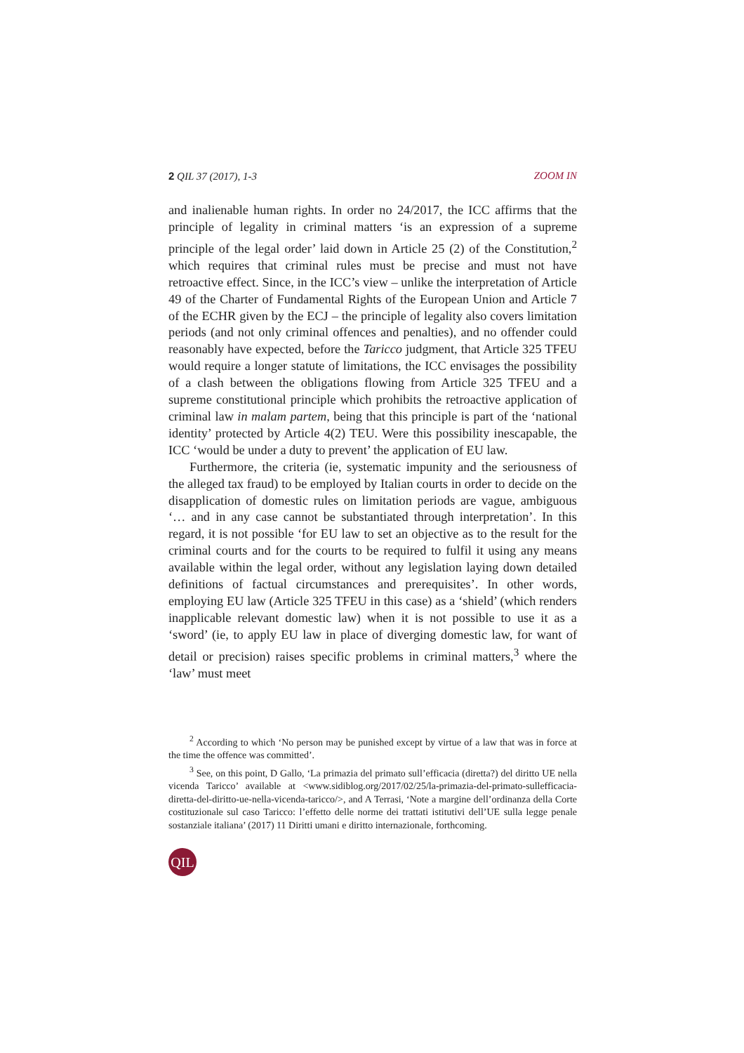2 QIL 37 (2017), 1-3 ZOOM IN
and inalienable human rights. In order no 24/2017, the ICC affirms that the principle of legality in criminal matters ‘is an expression of a supreme principle of the legal order’ laid down in Article 25 (2) of the Constitution,<sup>2</sup> which requires that criminal rules must be precise and must not have retroactive effect. Since, in the ICC’s view – unlike the interpretation of Article 49 of the Charter of Fundamental Rights of the European Union and Article 7 of the ECHR given by the ECJ – the principle of legality also covers limitation periods (and not only criminal offences and penalties), and no offender could reasonably have expected, before the Taricco judgment, that Article 325 TFEU would require a longer statute of limitations, the ICC envisages the possibility of a clash between the obligations flowing from Article 325 TFEU and a supreme constitutional principle which prohibits the retroactive application of criminal law in malam partem, being that this principle is part of the ‘national identity’ protected by Article 4(2) TEU. Were this possibility inescapable, the ICC ‘would be under a duty to prevent’ the application of EU law.
Furthermore, the criteria (ie, systematic impunity and the seriousness of the alleged tax fraud) to be employed by Italian courts in order to decide on the disapplication of domestic rules on limitation periods are vague, ambiguous ‘… and in any case cannot be substantiated through interpretation’. In this regard, it is not possible ‘for EU law to set an objective as to the result for the criminal courts and for the courts to be required to fulfil it using any means available within the legal order, without any legislation laying down detailed definitions of factual circumstances and prerequisites’. In other words, employing EU law (Article 325 TFEU in this case) as a ‘shield’ (which renders inapplicable relevant domestic law) when it is not possible to use it as a ‘sword’ (ie, to apply EU law in place of diverging domestic law, for want of detail or precision) raises specific problems in criminal matters,<sup>3</sup> where the ‘law’ must meet
<sup>2</sup> According to which ‘No person may be punished except by virtue of a law that was in force at the time the offence was committed’.
<sup>3</sup> See, on this point, D Gallo, ‘La primazia del primato sull’efficacia (diretta?) del diritto UE nella vicenda Taricco’ available at <www.sidiblog.org/2017/02/25/la-primazia-del-primato-sullefficacia-diretta-del-diritto-ue-nella-vicenda-taricco/>, and A Terrasi, ‘Note a margine dell’ordinanza della Corte costituzionale sul caso Taricco: l’effetto delle norme dei trattati istitutivi dell’UE sulla legge penale sostanziale italiana’ (2017) 11 Diritti umani e diritto internazionale, forthcoming.
QIL